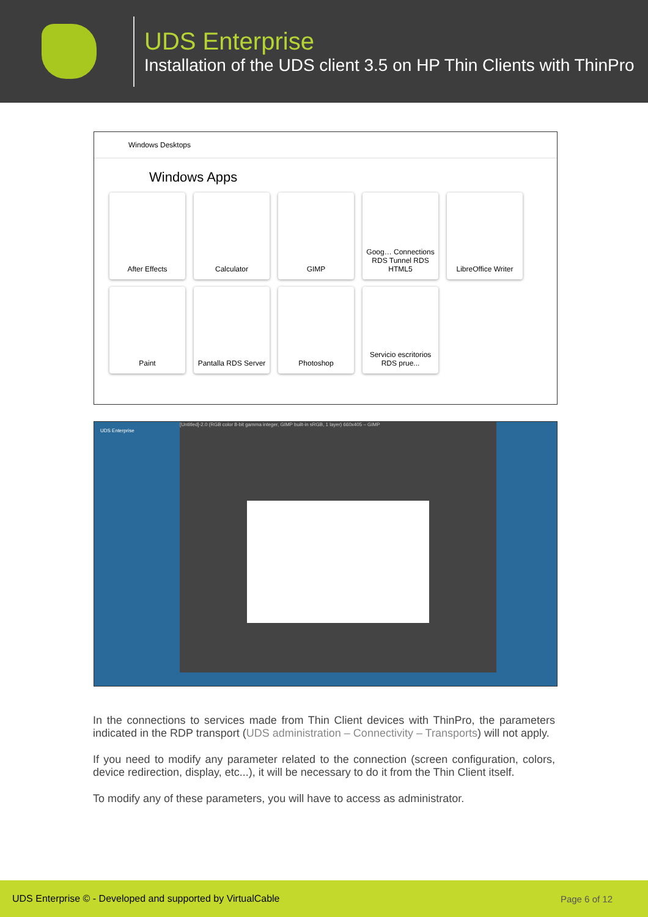UDS Enterprise
Installation of the UDS client 3.5 on HP Thin Clients with ThinPro
Windows Desktops
Windows Apps
After Effects Calculator GIMP Goog… Connections RDS Tunnel RDS HTML5
LibreOffice Writer
Paint Pantalla RDS Server
Photoshop Servicio escritorios RDS prue...
[Untitled]-2.0 (RGB color 8-bit gamma integer, GIMP built-in sRGB, 1 layer) 660x405 – GIMP
UDS Enterprise
In the connections to services made from Thin Client devices with ThinPro, the parameters indicated in the RDP transport (UDS administration – Connectivity – Transports) will not apply.
If you need to modify any parameter related to the connection (screen configuration, colors, device redirection, display, etc...), it will be necessary to do it from the Thin Client itself.
To modify any of these parameters, you will have to access as administrator.
UDS Enterprise © - Developed and supported by VirtualCable Page 6 of 12